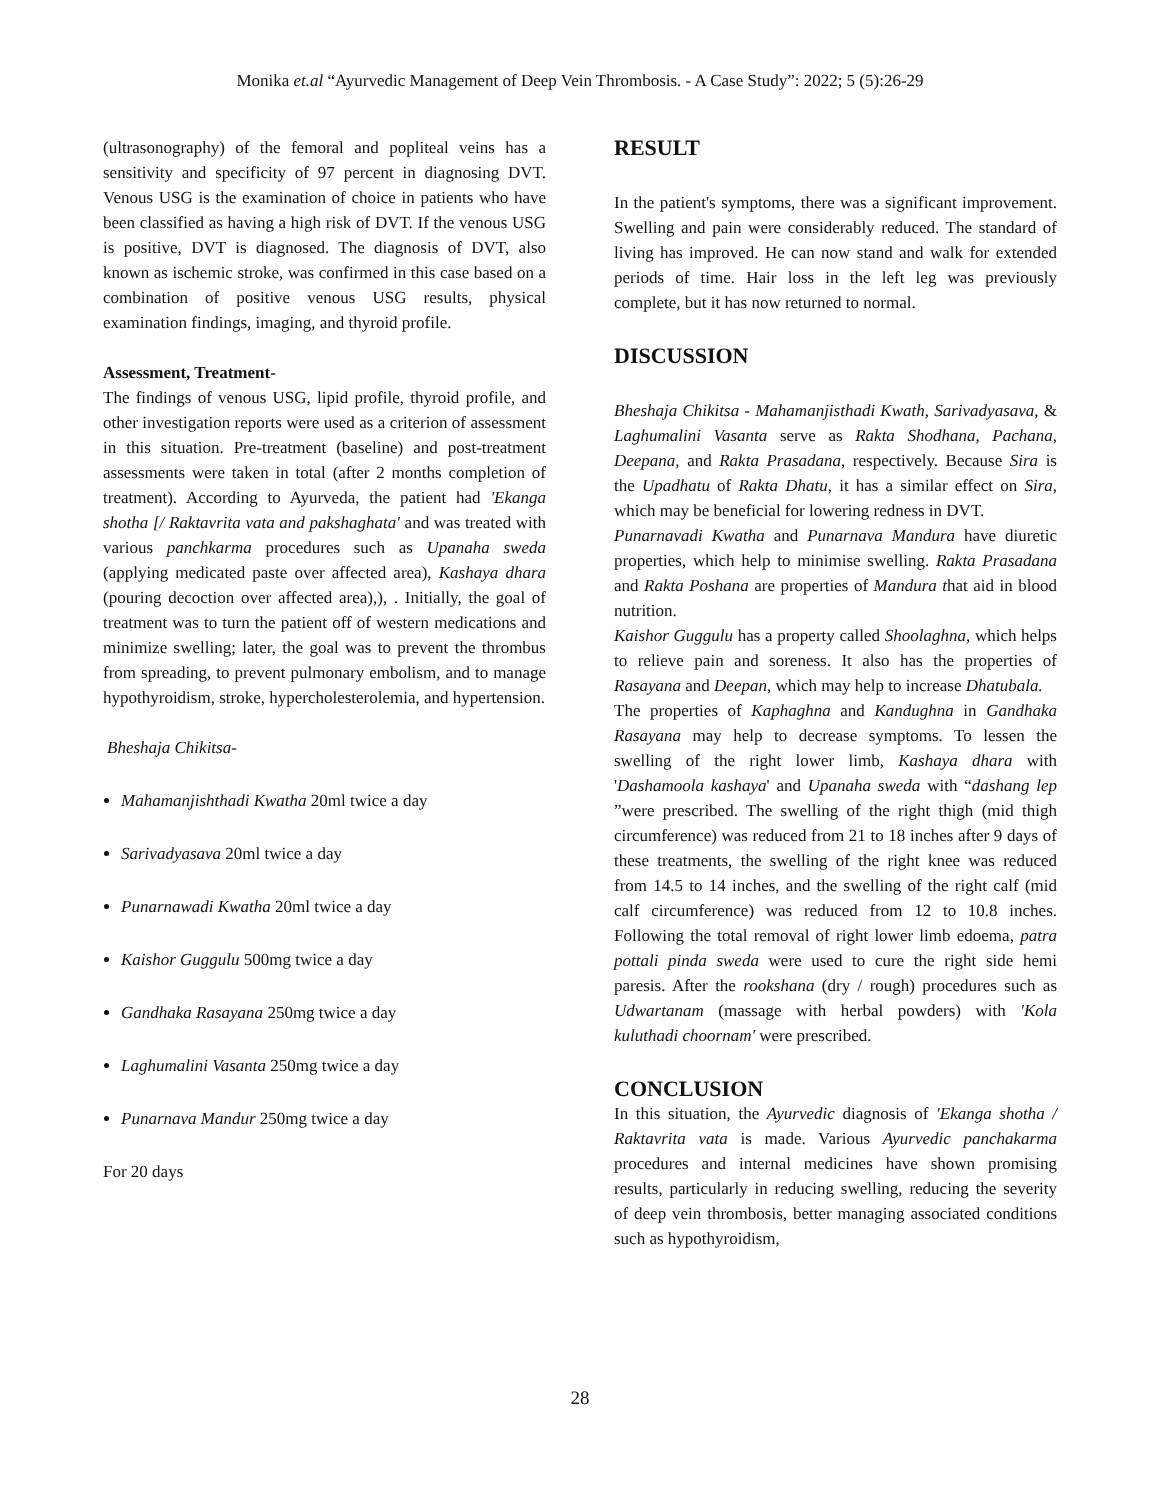Monika et.al “Ayurvedic Management of Deep Vein Thrombosis. - A Case Study”: 2022; 5 (5):26-29
(ultrasonography) of the femoral and popliteal veins has a sensitivity and specificity of 97 percent in diagnosing DVT. Venous USG is the examination of choice in patients who have been classified as having a high risk of DVT. If the venous USG is positive, DVT is diagnosed. The diagnosis of DVT, also known as ischemic stroke, was confirmed in this case based on a combination of positive venous USG results, physical examination findings, imaging, and thyroid profile.
Assessment, Treatment-
The findings of venous USG, lipid profile, thyroid profile, and other investigation reports were used as a criterion of assessment in this situation. Pre-treatment (baseline) and post-treatment assessments were taken in total (after 2 months completion of treatment). According to Ayurveda, the patient had 'Ekanga shotha [/ Raktavrita vata and pakshaghata' and was treated with various panchkarma procedures such as Upanaha sweda (applying medicated paste over affected area), Kashaya dhara (pouring decoction over affected area),), . Initially, the goal of treatment was to turn the patient off of western medications and minimize swelling; later, the goal was to prevent the thrombus from spreading, to prevent pulmonary embolism, and to manage hypothyroidism, stroke, hypercholesterolemia, and hypertension.
Bheshaja Chikitsa-
Mahamanjishthadi Kwatha 20ml twice a day
Sarivadyasava 20ml twice a day
Punarnawadi Kwatha 20ml twice a day
Kaishor Guggulu 500mg twice a day
Gandhaka Rasayana 250mg twice a day
Laghumalini Vasanta 250mg twice a day
Punarnava Mandur 250mg twice a day
For 20 days
RESULT
In the patient's symptoms, there was a significant improvement. Swelling and pain were considerably reduced. The standard of living has improved. He can now stand and walk for extended periods of time. Hair loss in the left leg was previously complete, but it has now returned to normal.
DISCUSSION
Bheshaja Chikitsa - Mahamanjisthadi Kwath, Sarivadyasava, & Laghumalini Vasanta serve as Rakta Shodhana, Pachana, Deepana, and Rakta Prasadana, respectively. Because Sira is the Upadhatu of Rakta Dhatu, it has a similar effect on Sira, which may be beneficial for lowering redness in DVT.
Punarnavadi Kwatha and Punarnava Mandura have diuretic properties, which help to minimise swelling. Rakta Prasadana and Rakta Poshana are properties of Mandura that aid in blood nutrition.
Kaishor Guggulu has a property called Shoolaghna, which helps to relieve pain and soreness. It also has the properties of Rasayana and Deepan, which may help to increase Dhatubala.
The properties of Kaphaghna and Kandughna in Gandhaka Rasayana may help to decrease symptoms. To lessen the swelling of the right lower limb, Kashaya dhara with 'Dashamoola kashaya' and Upanaha sweda with “dashang lep ”were prescribed. The swelling of the right thigh (mid thigh circumference) was reduced from 21 to 18 inches after 9 days of these treatments, the swelling of the right knee was reduced from 14.5 to 14 inches, and the swelling of the right calf (mid calf circumference) was reduced from 12 to 10.8 inches. Following the total removal of right lower limb edoema, patra pottali pinda sweda were used to cure the right side hemi paresis. After the rookshana (dry / rough) procedures such as Udwartanam (massage with herbal powders) with 'Kola kuluthadi choornam' were prescribed.
CONCLUSION
In this situation, the Ayurvedic diagnosis of 'Ekanga shotha / Raktavrita vata is made. Various Ayurvedic panchakarma procedures and internal medicines have shown promising results, particularly in reducing swelling, reducing the severity of deep vein thrombosis, better managing associated conditions such as hypothyroidism,
28